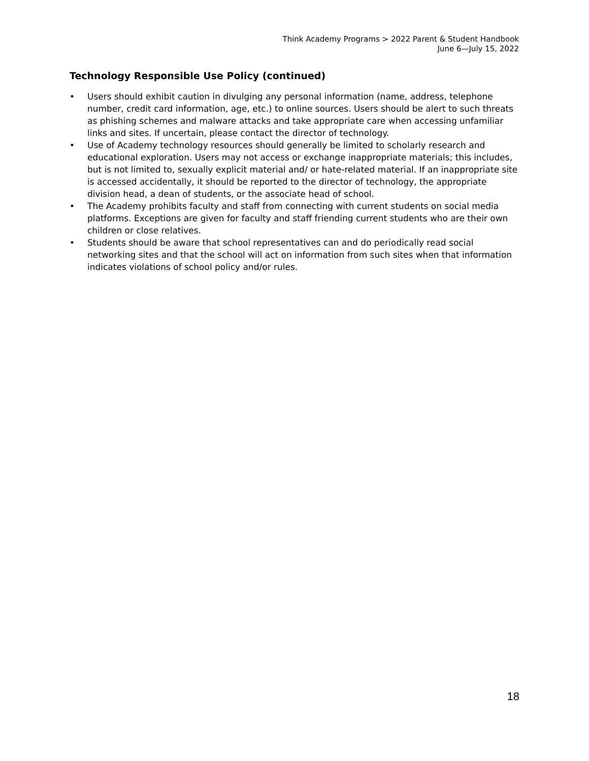Think Academy Programs > 2022 Parent & Student Handbook
June 6—July 15, 2022
Technology Responsible Use Policy (continued)
• Users should exhibit caution in divulging any personal information (name, address, telephone number, credit card information, age, etc.) to online sources. Users should be alert to such threats as phishing schemes and malware attacks and take appropriate care when accessing unfamiliar links and sites. If uncertain, please contact the director of technology.
• Use of Academy technology resources should generally be limited to scholarly research and educational exploration. Users may not access or exchange inappropriate materials; this includes, but is not limited to, sexually explicit material and/ or hate-related material. If an inappropriate site is accessed accidentally, it should be reported to the director of technology, the appropriate division head, a dean of students, or the associate head of school.
• The Academy prohibits faculty and staff from connecting with current students on social media platforms. Exceptions are given for faculty and staff friending current students who are their own children or close relatives.
• Students should be aware that school representatives can and do periodically read social networking sites and that the school will act on information from such sites when that information indicates violations of school policy and/or rules.
18